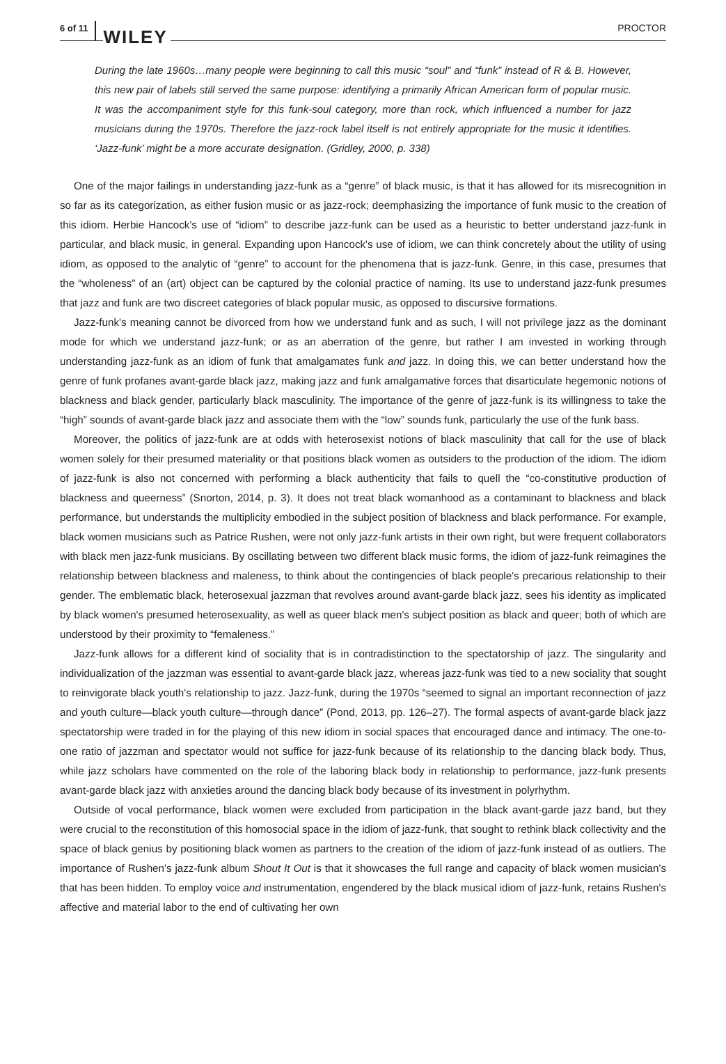6 of 11 WILEY PROCTOR
During the late 1960s…many people were beginning to call this music “soul” and “funk” instead of R & B. However, this new pair of labels still served the same purpose: identifying a primarily African American form of popular music. It was the accompaniment style for this funk-soul category, more than rock, which influenced a number for jazz musicians during the 1970s. Therefore the jazz-rock label itself is not entirely appropriate for the music it identifies. ‘Jazz-funk’ might be a more accurate designation. (Gridley, 2000, p. 338)
One of the major failings in understanding jazz-funk as a “genre” of black music, is that it has allowed for its misrecognition in so far as its categorization, as either fusion music or as jazz-rock; deemphasizing the importance of funk music to the creation of this idiom. Herbie Hancock's use of “idiom” to describe jazz-funk can be used as a heuristic to better understand jazz-funk in particular, and black music, in general. Expanding upon Hancock's use of idiom, we can think concretely about the utility of using idiom, as opposed to the analytic of “genre” to account for the phenomena that is jazz-funk. Genre, in this case, presumes that the “wholeness” of an (art) object can be captured by the colonial practice of naming. Its use to understand jazz-funk presumes that jazz and funk are two discreet categories of black popular music, as opposed to discursive formations.
Jazz-funk's meaning cannot be divorced from how we understand funk and as such, I will not privilege jazz as the dominant mode for which we understand jazz-funk; or as an aberration of the genre, but rather I am invested in working through understanding jazz-funk as an idiom of funk that amalgamates funk and jazz. In doing this, we can better understand how the genre of funk profanes avant-garde black jazz, making jazz and funk amalgamative forces that disarticulate hegemonic notions of blackness and black gender, particularly black masculinity. The importance of the genre of jazz-funk is its willingness to take the “high” sounds of avant-garde black jazz and associate them with the “low” sounds funk, particularly the use of the funk bass.
Moreover, the politics of jazz-funk are at odds with heterosexist notions of black masculinity that call for the use of black women solely for their presumed materiality or that positions black women as outsiders to the production of the idiom. The idiom of jazz-funk is also not concerned with performing a black authenticity that fails to quell the “co-constitutive production of blackness and queerness” (Snorton, 2014, p. 3). It does not treat black womanhood as a contaminant to blackness and black performance, but understands the multiplicity embodied in the subject position of blackness and black performance. For example, black women musicians such as Patrice Rushen, were not only jazz-funk artists in their own right, but were frequent collaborators with black men jazz-funk musicians. By oscillating between two different black music forms, the idiom of jazz-funk reimagines the relationship between blackness and maleness, to think about the contingencies of black people's precarious relationship to their gender. The emblematic black, heterosexual jazzman that revolves around avant-garde black jazz, sees his identity as implicated by black women's presumed heterosexuality, as well as queer black men's subject position as black and queer; both of which are understood by their proximity to “femaleness.”
Jazz-funk allows for a different kind of sociality that is in contradistinction to the spectatorship of jazz. The singularity and individualization of the jazzman was essential to avant-garde black jazz, whereas jazz-funk was tied to a new sociality that sought to reinvigorate black youth's relationship to jazz. Jazz-funk, during the 1970s “seemed to signal an important reconnection of jazz and youth culture—black youth culture—through dance” (Pond, 2013, pp. 126–27). The formal aspects of avant-garde black jazz spectatorship were traded in for the playing of this new idiom in social spaces that encouraged dance and intimacy. The one-to-one ratio of jazzman and spectator would not suffice for jazz-funk because of its relationship to the dancing black body. Thus, while jazz scholars have commented on the role of the laboring black body in relationship to performance, jazz-funk presents avant-garde black jazz with anxieties around the dancing black body because of its investment in polyrhythm.
Outside of vocal performance, black women were excluded from participation in the black avant-garde jazz band, but they were crucial to the reconstitution of this homosocial space in the idiom of jazz-funk, that sought to rethink black collectivity and the space of black genius by positioning black women as partners to the creation of the idiom of jazz-funk instead of as outliers. The importance of Rushen's jazz-funk album Shout It Out is that it showcases the full range and capacity of black women musician's that has been hidden. To employ voice and instrumentation, engendered by the black musical idiom of jazz-funk, retains Rushen's affective and material labor to the end of cultivating her own